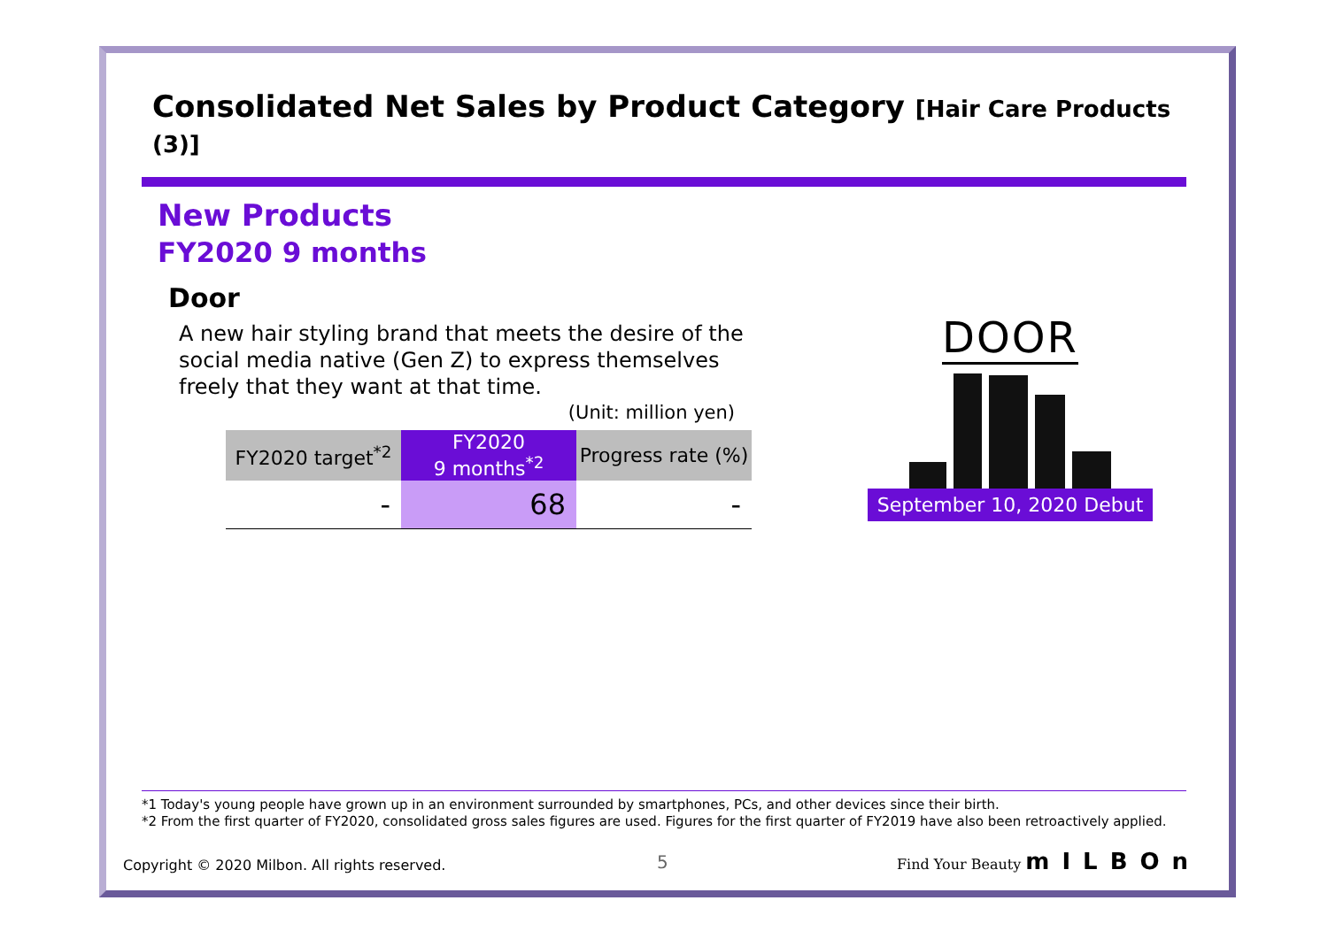Consolidated Net Sales by Product Category [Hair Care Products (3)]
New Products
FY2020 9 months
Door
A new hair styling brand that meets the desire of the social media native (Gen Z) to express themselves freely that they want at that time.
(Unit: million yen)
| FY2020 target<sup>*2</sup> | FY2020 9 months<sup>*2</sup> | Progress rate (%) |
| --- | --- | --- |
| - | 68 | - |
DOOR
September 10, 2020 Debut
*1 Today's young people have grown up in an environment surrounded by smartphones, PCs, and other devices since their birth.
*2 From the first quarter of FY2020, consolidated gross sales figures are used. Figures for the first quarter of FY2019 have also been retroactively applied.
Copyright © 2020 Milbon. All rights reserved.
5 Find Your Beauty mILBOn